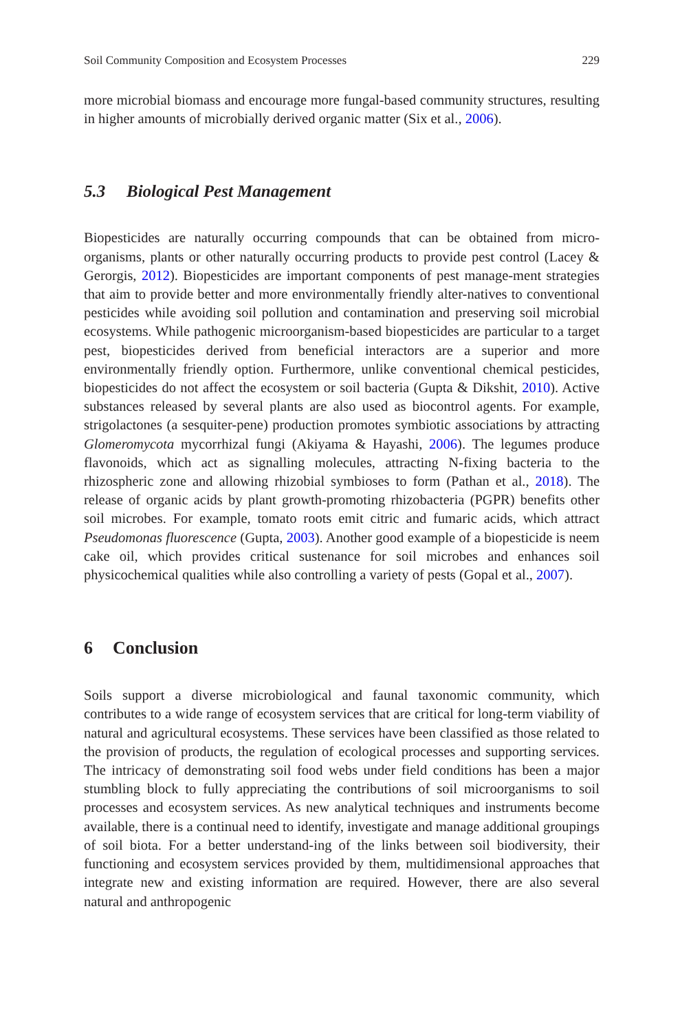Soil Community Composition and Ecosystem Processes 229
more microbial biomass and encourage more fungal-based community structures, resulting in higher amounts of microbially derived organic matter (Six et al., 2006).
5.3 Biological Pest Management
Biopesticides are naturally occurring compounds that can be obtained from micro-organisms, plants or other naturally occurring products to provide pest control (Lacey & Gerorgis, 2012). Biopesticides are important components of pest manage-ment strategies that aim to provide better and more environmentally friendly alter-natives to conventional pesticides while avoiding soil pollution and contamination and preserving soil microbial ecosystems. While pathogenic microorganism-based biopesticides are particular to a target pest, biopesticides derived from beneficial interactors are a superior and more environmentally friendly option. Furthermore, unlike conventional chemical pesticides, biopesticides do not affect the ecosystem or soil bacteria (Gupta & Dikshit, 2010). Active substances released by several plants are also used as biocontrol agents. For example, strigolactones (a sesquiter-pene) production promotes symbiotic associations by attracting Glomeromycota mycorrhizal fungi (Akiyama & Hayashi, 2006). The legumes produce flavonoids, which act as signalling molecules, attracting N-fixing bacteria to the rhizospheric zone and allowing rhizobial symbioses to form (Pathan et al., 2018). The release of organic acids by plant growth-promoting rhizobacteria (PGPR) benefits other soil microbes. For example, tomato roots emit citric and fumaric acids, which attract Pseudomonas fluorescence (Gupta, 2003). Another good example of a biopesticide is neem cake oil, which provides critical sustenance for soil microbes and enhances soil physicochemical qualities while also controlling a variety of pests (Gopal et al., 2007).
6 Conclusion
Soils support a diverse microbiological and faunal taxonomic community, which contributes to a wide range of ecosystem services that are critical for long-term viability of natural and agricultural ecosystems. These services have been classified as those related to the provision of products, the regulation of ecological processes and supporting services. The intricacy of demonstrating soil food webs under field conditions has been a major stumbling block to fully appreciating the contributions of soil microorganisms to soil processes and ecosystem services. As new analytical techniques and instruments become available, there is a continual need to identify, investigate and manage additional groupings of soil biota. For a better understand-ing of the links between soil biodiversity, their functioning and ecosystem services provided by them, multidimensional approaches that integrate new and existing information are required. However, there are also several natural and anthropogenic